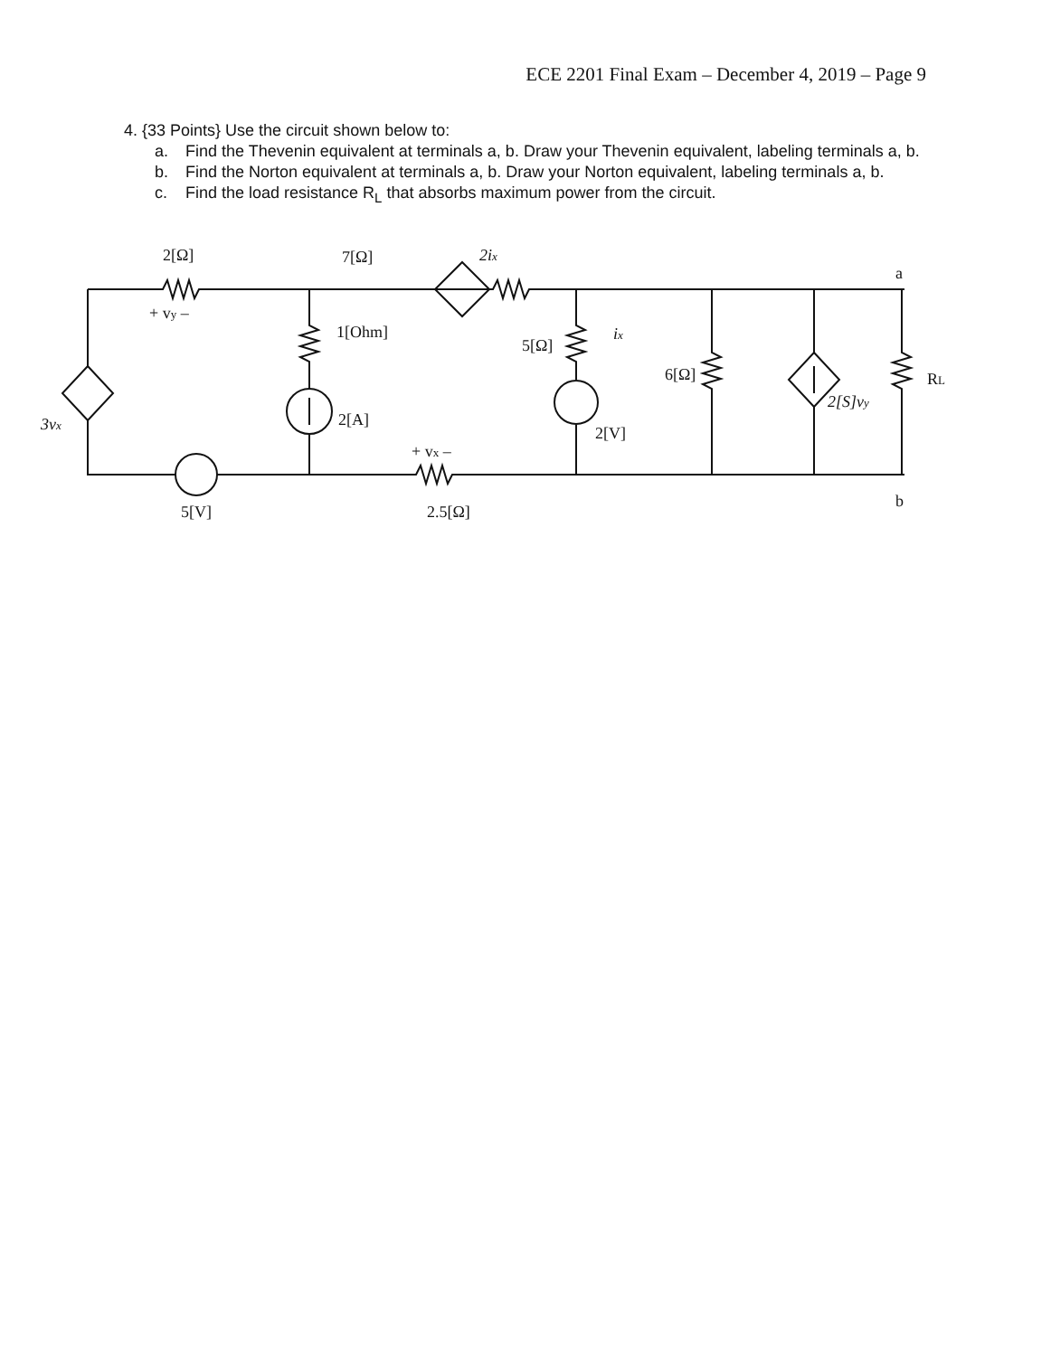ECE 2201 Final Exam – December 4, 2019 – Page 9
4. {33 Points} Use the circuit shown below to:
a. Find the Thevenin equivalent at terminals a, b. Draw your Thevenin equivalent, labeling terminals a, b.
b. Find the Norton equivalent at terminals a, b. Draw your Norton equivalent, labeling terminals a, b.
c. Find the load resistance R<sub>L</sub> that absorbs maximum power from the circuit.
2[Ω]
7[Ω]
2ix
+ vy –
1[Ohm]
5[Ω]
ix
6[Ω]
RL
2[S]vy
3vx
2[A]
2[V]
+ vx –
5[V]
2.5[Ω]
a
b